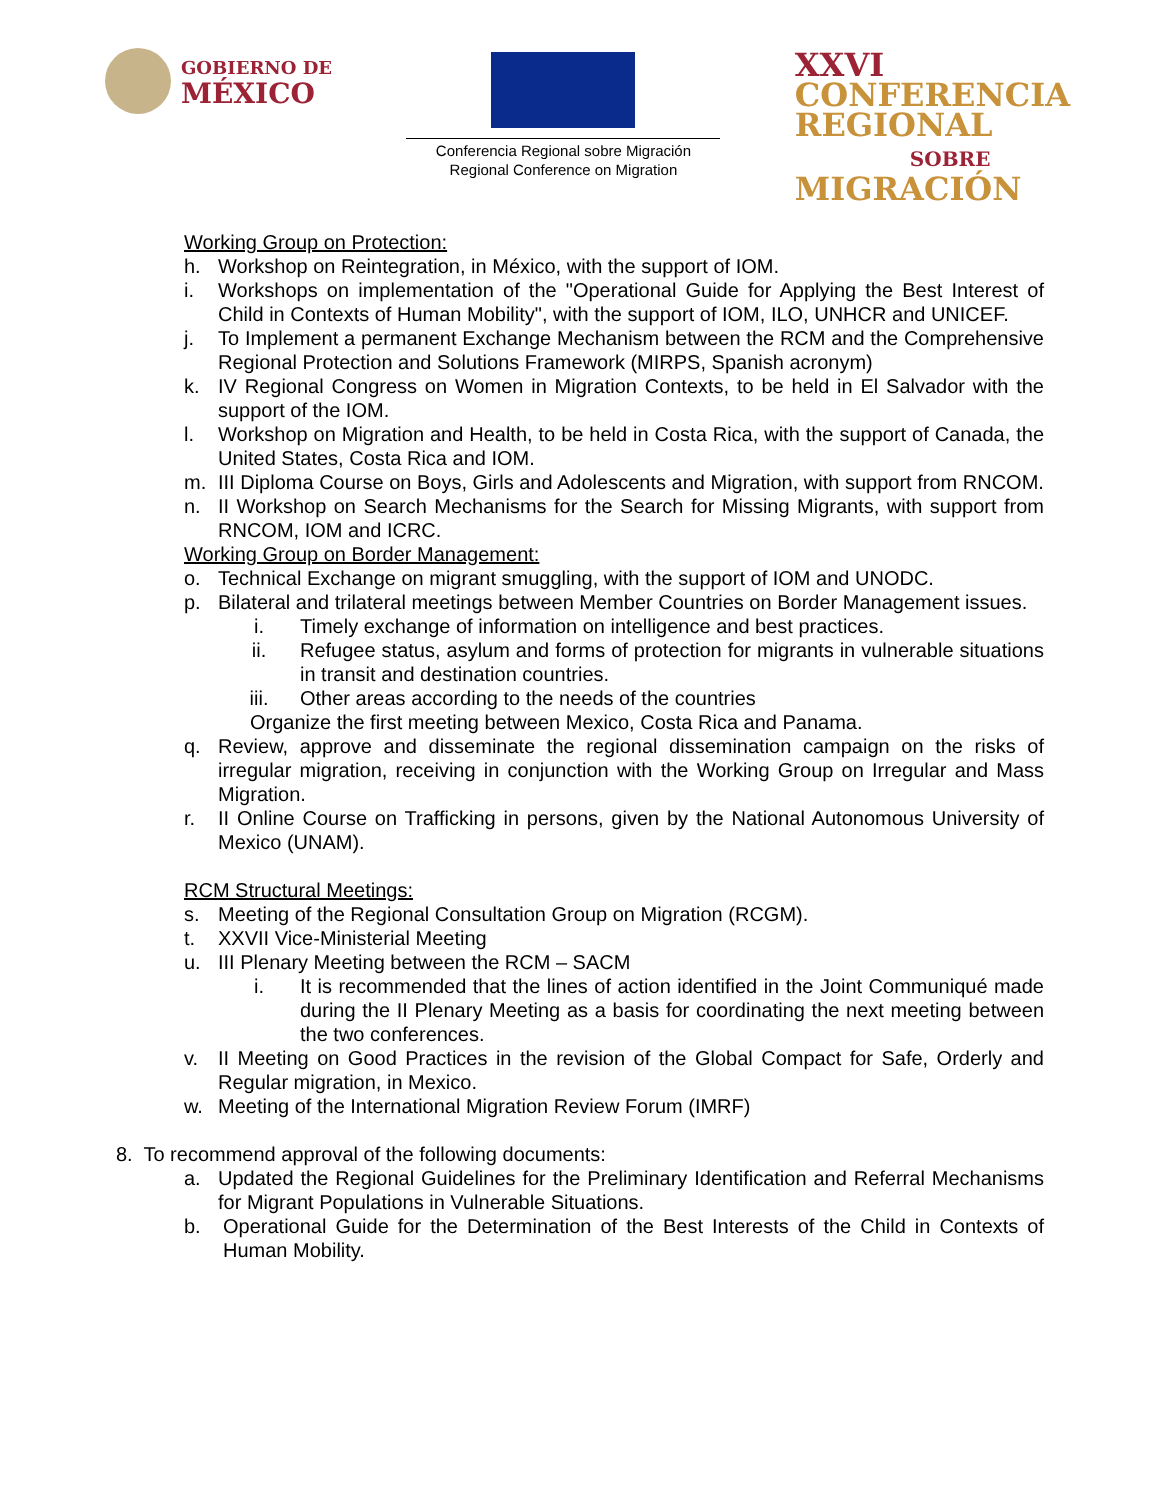GOBIERNO DE
MÉXICO
Conferencia Regional sobre Migración
Regional Conference on Migration
XXVI
CONFERENCIA
REGIONAL
SOBRE
MIGRACIÓN
Working Group on Protection:
h. Workshop on Reintegration, in México, with the support of IOM.
i. Workshops on implementation of the "Operational Guide for Applying the Best Interest of Child in Contexts of Human Mobility", with the support of IOM, ILO, UNHCR and UNICEF.
j. To Implement a permanent Exchange Mechanism between the RCM and the Comprehensive Regional Protection and Solutions Framework (MIRPS, Spanish acronym)
k. IV Regional Congress on Women in Migration Contexts, to be held in El Salvador with the support of the IOM.
l. Workshop on Migration and Health, to be held in Costa Rica, with the support of Canada, the United States, Costa Rica and IOM.
m. III Diploma Course on Boys, Girls and Adolescents and Migration, with support from RNCOM.
n. II Workshop on Search Mechanisms for the Search for Missing Migrants, with support from RNCOM, IOM and ICRC.
Working Group on Border Management:
o. Technical Exchange on migrant smuggling, with the support of IOM and UNODC.
p. Bilateral and trilateral meetings between Member Countries on Border Management issues.
i. Timely exchange of information on intelligence and best practices.
ii. Refugee status, asylum and forms of protection for migrants in vulnerable situations in transit and destination countries.
iii. Other areas according to the needs of the countries
Organize the first meeting between Mexico, Costa Rica and Panama.
q. Review, approve and disseminate the regional dissemination campaign on the risks of irregular migration, receiving in conjunction with the Working Group on Irregular and Mass Migration.
r. II Online Course on Trafficking in persons, given by the National Autonomous University of Mexico (UNAM).
RCM Structural Meetings:
s. Meeting of the Regional Consultation Group on Migration (RCGM).
t. XXVII Vice-Ministerial Meeting
u. III Plenary Meeting between the RCM – SACM
i. It is recommended that the lines of action identified in the Joint Communiqué made during the II Plenary Meeting as a basis for coordinating the next meeting between the two conferences.
v. II Meeting on Good Practices in the revision of the Global Compact for Safe, Orderly and Regular migration, in Mexico.
w. Meeting of the International Migration Review Forum (IMRF)
8. To recommend approval of the following documents:
a. Updated the Regional Guidelines for the Preliminary Identification and Referral Mechanisms for Migrant Populations in Vulnerable Situations.
b. Operational Guide for the Determination of the Best Interests of the Child in Contexts of Human Mobility.